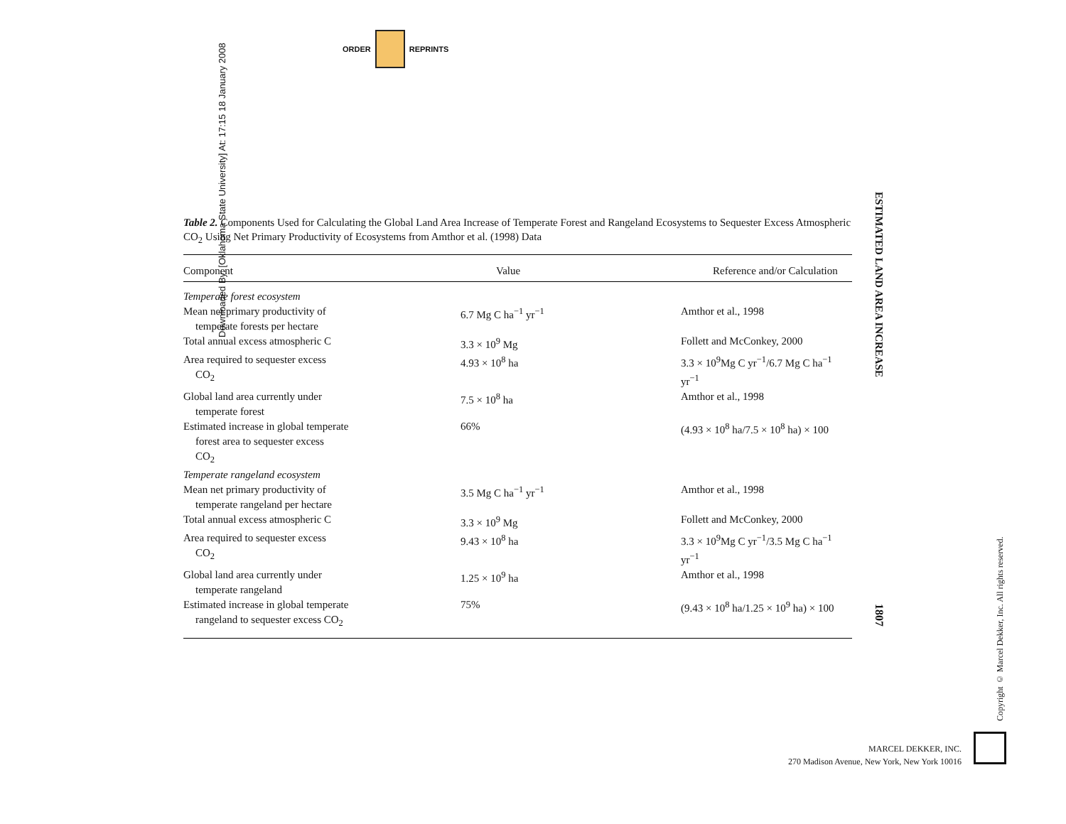ORDER
REPRINTS
Downloaded By: [Oklahoma State University] At: 17:15 18 January 2008
Table 2. Components Used for Calculating the Global Land Area Increase of Temperate Forest and Rangeland Ecosystems to Sequester Excess Atmospheric CO<sub>2</sub> Using Net Primary Productivity of Ecosystems from Amthor et al. (1998) Data
| Component | Value | Reference and/or Calculation |
| --- | --- | --- |
| Temperate forest ecosystem | | |
| Mean net primary productivity of temperate forests per hectare | 6.7 Mg C ha<sup>−1</sup> yr<sup>−1</sup> | Amthor et al., 1998 |
| Total annual excess atmospheric C | 3.3 × 10<sup>9</sup> Mg | Follett and McConkey, 2000 |
| Area required to sequester excess CO<sub>2</sub> | 4.93 × 10<sup>8</sup> ha | 3.3 × 10<sup>9</sup>Mg C yr<sup>−1</sup>/6.7 Mg C ha<sup>−1</sup> yr<sup>−1</sup> |
| Global land area currently under temperate forest | 7.5 × 10<sup>8</sup> ha | Amthor et al., 1998 |
| Estimated increase in global temperate forest area to sequester excess CO<sub>2</sub> | 66% | (4.93 × 10<sup>8</sup> ha/7.5 × 10<sup>8</sup> ha) × 100 |
| Temperate rangeland ecosystem | | |
| Mean net primary productivity of temperate rangeland per hectare | 3.5 Mg C ha<sup>−1</sup> yr<sup>−1</sup> | Amthor et al., 1998 |
| Total annual excess atmospheric C | 3.3 × 10<sup>9</sup> Mg | Follett and McConkey, 2000 |
| Area required to sequester excess CO<sub>2</sub> | 9.43 × 10<sup>8</sup> ha | 3.3 × 10<sup>9</sup>Mg C yr<sup>−1</sup>/3.5 Mg C ha<sup>−1</sup> yr<sup>−1</sup> |
| Global land area currently under temperate rangeland | 1.25 × 10<sup>9</sup> ha | Amthor et al., 1998 |
| Estimated increase in global temperate rangeland to sequester excess CO<sub>2</sub> | 75% | (9.43 × 10<sup>8</sup> ha/1.25 × 10<sup>9</sup> ha) × 100 |
ESTIMATED LAND AREA INCREASE
1807
Copyright © Marcel Dekker, Inc. All rights reserved.
MARCEL DEKKER, INC.
270 Madison Avenue, New York, New York 10016